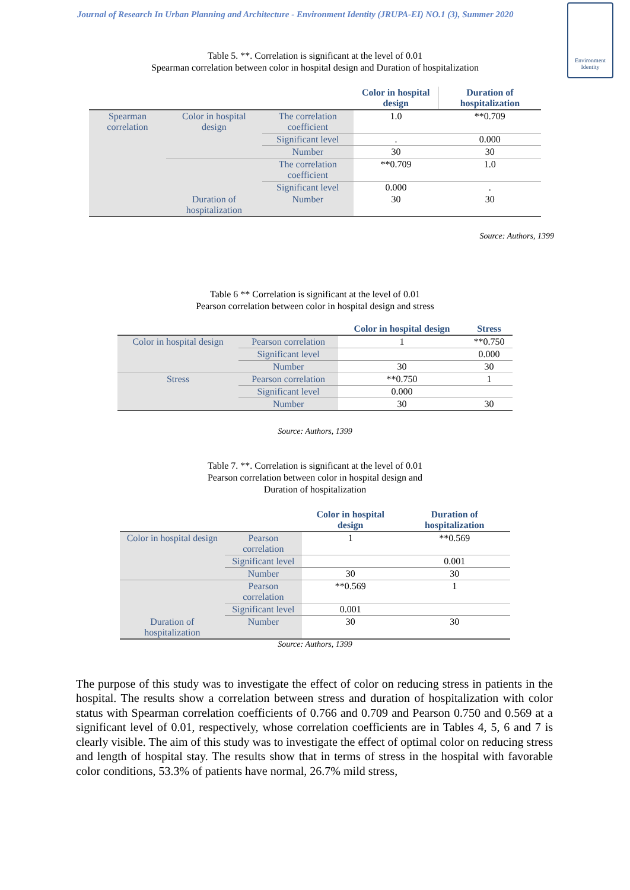Journal of Research In Urban Planning and Architecture - Environment Identity (JRUPA-EI) NO.1 (3), Summer 2020
Environment Identity
Table 5. **. Correlation is significant at the level of 0.01
Spearman correlation between color in hospital design and Duration of hospitalization
| | | | Color in hospital design | Duration of hospitalization |
| --- | --- | --- | --- | --- |
| Spearman correlation | Color in hospital design | The correlation coefficient | 1.0 | **0.709 |
| | | Significant level | . | 0.000 |
| | | Number | 30 | 30 |
| | | The correlation coefficient | **0.709 | 1.0 |
| | | Significant level | 0.000 | . |
| | Duration of hospitalization | Number | 30 | 30 |
Source: Authors, 1399
Table 6 ** Correlation is significant at the level of 0.01
Pearson correlation between color in hospital design and stress
| | | Color in hospital design | Stress |
| --- | --- | --- | --- |
| Color in hospital design | Pearson correlation | 1 | **0.750 |
| | Significant level | | 0.000 |
| | Number | 30 | 30 |
| Stress | Pearson correlation | **0.750 | 1 |
| | Significant level | 0.000 | |
| | Number | 30 | 30 |
Source: Authors, 1399
Table 7. **. Correlation is significant at the level of 0.01
Pearson correlation between color in hospital design and
Duration of hospitalization
| | | Color in hospital design | Duration of hospitalization |
| --- | --- | --- | --- |
| Color in hospital design | Pearson correlation | 1 | **0.569 |
| | Significant level | | 0.001 |
| | Number | 30 | 30 |
| | Pearson correlation | **0.569 | 1 |
| | Significant level | 0.001 | |
| Duration of hospitalization | Number | 30 | 30 |
Source: Authors, 1399
The purpose of this study was to investigate the effect of color on reducing stress in patients in the hospital. The results show a correlation between stress and duration of hospitalization with color status with Spearman correlation coefficients of 0.766 and 0.709 and Pearson 0.750 and 0.569 at a significant level of 0.01, respectively, whose correlation coefficients are in Tables 4, 5, 6 and 7 is clearly visible. The aim of this study was to investigate the effect of optimal color on reducing stress and length of hospital stay. The results show that in terms of stress in the hospital with favorable color conditions, 53.3% of patients have normal, 26.7% mild stress,